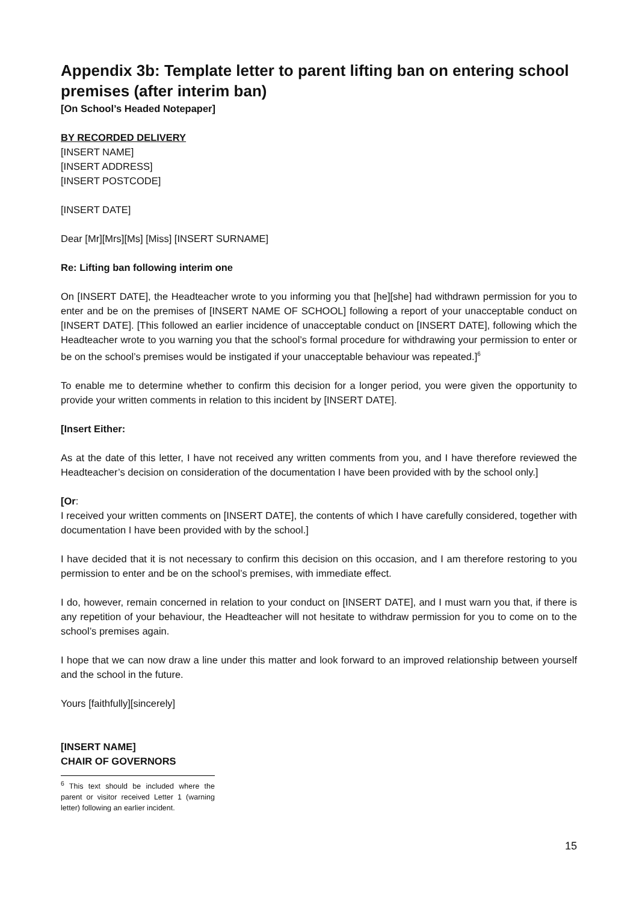Appendix 3b: Template letter to parent lifting ban on entering school premises (after interim ban)
[On School’s Headed Notepaper]
BY RECORDED DELIVERY
[INSERT NAME]
[INSERT ADDRESS]
[INSERT POSTCODE]
[INSERT DATE]
Dear [Mr][Mrs][Ms] [Miss] [INSERT SURNAME]
Re: Lifting ban following interim one
On [INSERT DATE], the Headteacher wrote to you informing you that [he][she] had withdrawn permission for you to enter and be on the premises of [INSERT NAME OF SCHOOL] following a report of your unacceptable conduct on [INSERT DATE]. [This followed an earlier incidence of unacceptable conduct on [INSERT DATE], following which the Headteacher wrote to you warning you that the school’s formal procedure for withdrawing your permission to enter or be on the school’s premises would be instigated if your unacceptable behaviour was repeated.]<sup>6</sup>
To enable me to determine whether to confirm this decision for a longer period, you were given the opportunity to provide your written comments in relation to this incident by [INSERT DATE].
[Insert Either:
As at the date of this letter, I have not received any written comments from you, and I have therefore reviewed the Headteacher’s decision on consideration of the documentation I have been provided with by the school only.]
[Or:
I received your written comments on [INSERT DATE], the contents of which I have carefully considered, together with documentation I have been provided with by the school.]
I have decided that it is not necessary to confirm this decision on this occasion, and I am therefore restoring to you permission to enter and be on the school’s premises, with immediate effect.
I do, however, remain concerned in relation to your conduct on [INSERT DATE], and I must warn you that, if there is any repetition of your behaviour, the Headteacher will not hesitate to withdraw permission for you to come on to the school’s premises again.
I hope that we can now draw a line under this matter and look forward to an improved relationship between yourself and the school in the future.
Yours [faithfully][sincerely]
[INSERT NAME]
CHAIR OF GOVERNORS
<sup>6</sup> This text should be included where the parent or visitor received Letter 1 (warning letter) following an earlier incident.
15